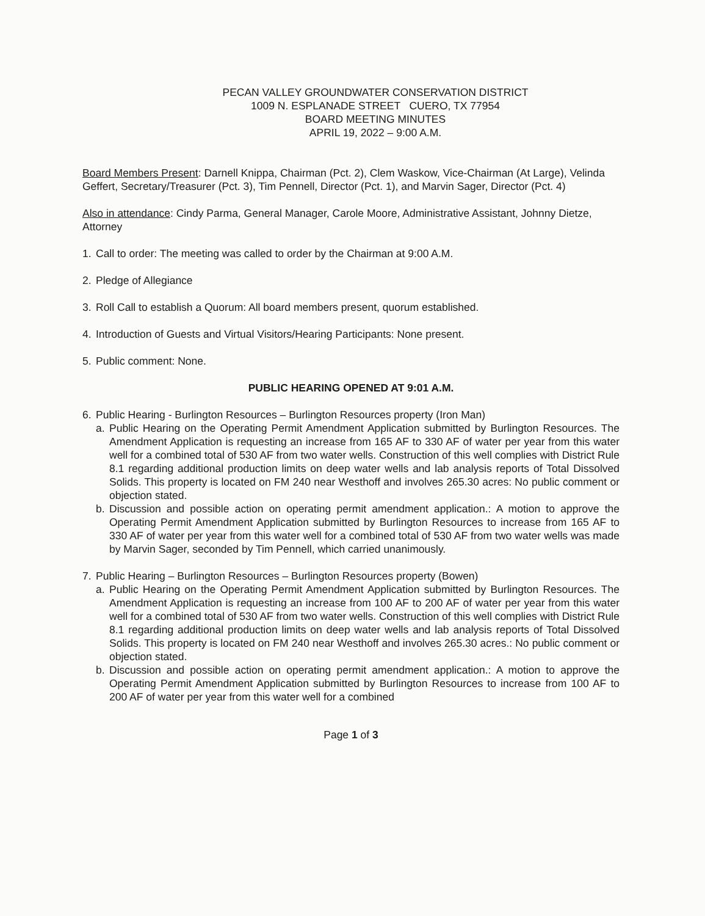PECAN VALLEY GROUNDWATER CONSERVATION DISTRICT
1009 N. ESPLANADE STREET CUERO, TX 77954
BOARD MEETING MINUTES
APRIL 19, 2022 – 9:00 A.M.
Board Members Present: Darnell Knippa, Chairman (Pct. 2), Clem Waskow, Vice-Chairman (At Large), Velinda Geffert, Secretary/Treasurer (Pct. 3), Tim Pennell, Director (Pct. 1), and Marvin Sager, Director (Pct. 4)
Also in attendance: Cindy Parma, General Manager, Carole Moore, Administrative Assistant, Johnny Dietze, Attorney
1. Call to order: The meeting was called to order by the Chairman at 9:00 A.M.
2. Pledge of Allegiance
3. Roll Call to establish a Quorum: All board members present, quorum established.
4. Introduction of Guests and Virtual Visitors/Hearing Participants: None present.
5. Public comment: None.
PUBLIC HEARING OPENED AT 9:01 A.M.
6. Public Hearing - Burlington Resources – Burlington Resources property (Iron Man)
a. Public Hearing on the Operating Permit Amendment Application submitted by Burlington Resources. The Amendment Application is requesting an increase from 165 AF to 330 AF of water per year from this water well for a combined total of 530 AF from two water wells. Construction of this well complies with District Rule 8.1 regarding additional production limits on deep water wells and lab analysis reports of Total Dissolved Solids. This property is located on FM 240 near Westhoff and involves 265.30 acres: No public comment or objection stated.
b. Discussion and possible action on operating permit amendment application.: A motion to approve the Operating Permit Amendment Application submitted by Burlington Resources to increase from 165 AF to 330 AF of water per year from this water well for a combined total of 530 AF from two water wells was made by Marvin Sager, seconded by Tim Pennell, which carried unanimously.
7. Public Hearing – Burlington Resources – Burlington Resources property (Bowen)
a. Public Hearing on the Operating Permit Amendment Application submitted by Burlington Resources. The Amendment Application is requesting an increase from 100 AF to 200 AF of water per year from this water well for a combined total of 530 AF from two water wells. Construction of this well complies with District Rule 8.1 regarding additional production limits on deep water wells and lab analysis reports of Total Dissolved Solids. This property is located on FM 240 near Westhoff and involves 265.30 acres.: No public comment or objection stated.
b. Discussion and possible action on operating permit amendment application.: A motion to approve the Operating Permit Amendment Application submitted by Burlington Resources to increase from 100 AF to 200 AF of water per year from this water well for a combined
Page 1 of 3